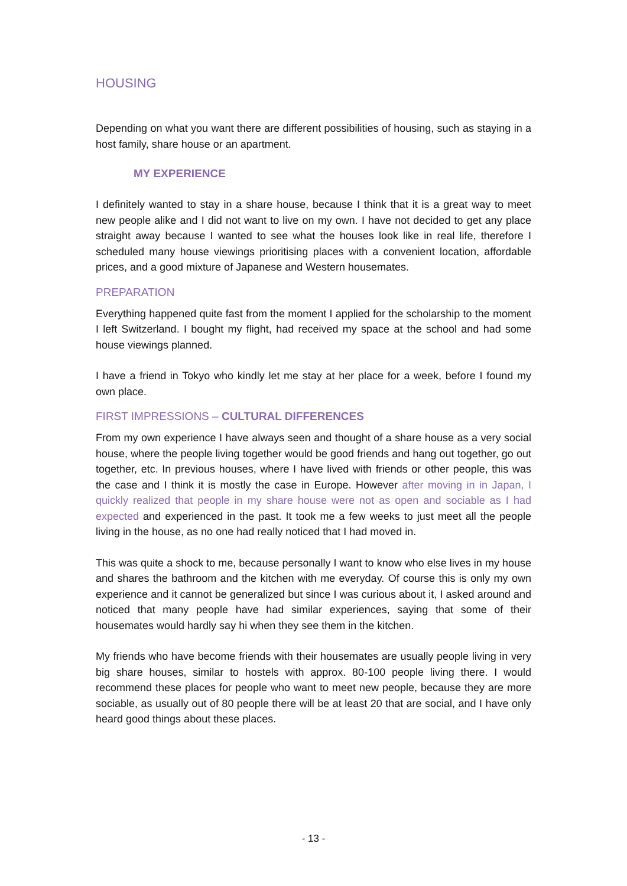HOUSING
Depending on what you want there are different possibilities of housing, such as staying in a host family, share house or an apartment.
MY EXPERIENCE
I definitely wanted to stay in a share house, because I think that it is a great way to meet new people alike and I did not want to live on my own. I have not decided to get any place straight away because I wanted to see what the houses look like in real life, therefore I scheduled many house viewings prioritising places with a convenient location, affordable prices, and a good mixture of Japanese and Western housemates.
PREPARATION
Everything happened quite fast from the moment I applied for the scholarship to the moment I left Switzerland. I bought my flight, had received my space at the school and had some house viewings planned.
I have a friend in Tokyo who kindly let me stay at her place for a week, before I found my own place.
FIRST IMPRESSIONS – CULTURAL DIFFERENCES
From my own experience I have always seen and thought of a share house as a very social house, where the people living together would be good friends and hang out together, go out together, etc. In previous houses, where I have lived with friends or other people, this was the case and I think it is mostly the case in Europe. However after moving in in Japan, I quickly realized that people in my share house were not as open and sociable as I had expected and experienced in the past. It took me a few weeks to just meet all the people living in the house, as no one had really noticed that I had moved in.
This was quite a shock to me, because personally I want to know who else lives in my house and shares the bathroom and the kitchen with me everyday. Of course this is only my own experience and it cannot be generalized but since I was curious about it, I asked around and noticed that many people have had similar experiences, saying that some of their housemates would hardly say hi when they see them in the kitchen.
My friends who have become friends with their housemates are usually people living in very big share houses, similar to hostels with approx. 80-100 people living there. I would recommend these places for people who want to meet new people, because they are more sociable, as usually out of 80 people there will be at least 20 that are social, and I have only heard good things about these places.
- 13 -